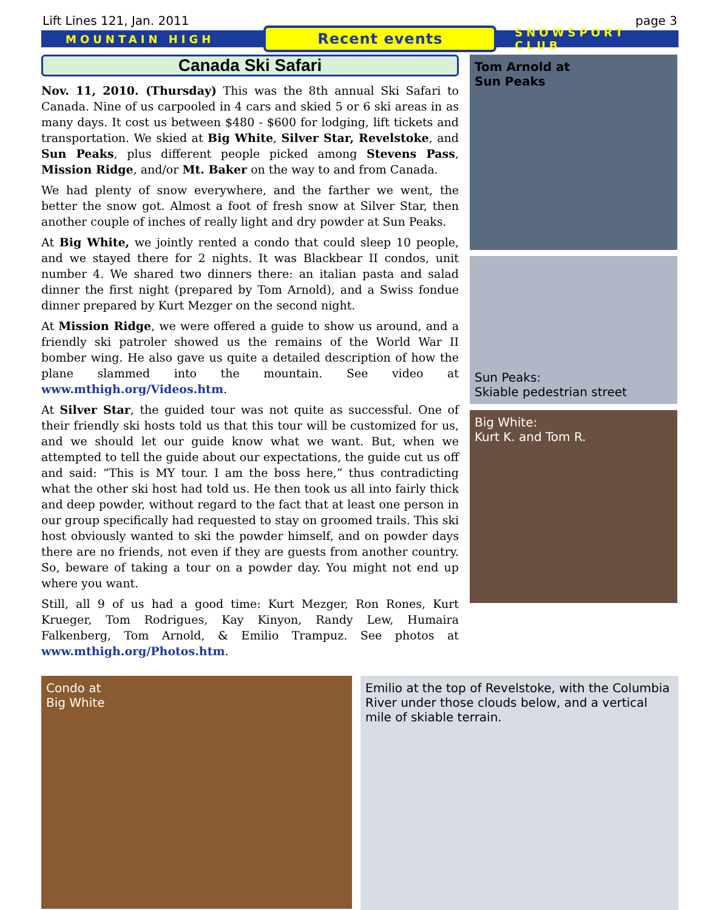Lift Lines 121, Jan. 2011 page 3
MOUNTAIN HIGH Recent events SNOWSPORT CLUB
Canada Ski Safari
Nov. 11, 2010. (Thursday) This was the 8th annual Ski Safari to Canada. Nine of us carpooled in 4 cars and skied 5 or 6 ski areas in as many days. It cost us between $480 - $600 for lodging, lift tickets and transportation. We skied at Big White, Silver Star, Revelstoke, and Sun Peaks, plus different people picked among Stevens Pass, Mission Ridge, and/or Mt. Baker on the way to and from Canada.
We had plenty of snow everywhere, and the farther we went, the better the snow got. Almost a foot of fresh snow at Silver Star, then another couple of inches of really light and dry powder at Sun Peaks.
At Big White, we jointly rented a condo that could sleep 10 people, and we stayed there for 2 nights. It was Blackbear II condos, unit number 4. We shared two dinners there: an italian pasta and salad dinner the first night (prepared by Tom Arnold), and a Swiss fondue dinner prepared by Kurt Mezger on the second night.
At Mission Ridge, we were offered a guide to show us around, and a friendly ski patroler showed us the remains of the World War II bomber wing. He also gave us quite a detailed description of how the plane slammed into the mountain. See video at www.mthigh.org/Videos.htm.
At Silver Star, the guided tour was not quite as successful. One of their friendly ski hosts told us that this tour will be customized for us, and we should let our guide know what we want. But, when we attempted to tell the guide about our expectations, the guide cut us off and said: “This is MY tour. I am the boss here,” thus contradicting what the other ski host had told us. He then took us all into fairly thick and deep powder, without regard to the fact that at least one person in our group specifically had requested to stay on groomed trails. This ski host obviously wanted to ski the powder himself, and on powder days there are no friends, not even if they are guests from another country. So, beware of taking a tour on a powder day. You might not end up where you want.
Still, all 9 of us had a good time: Kurt Mezger, Ron Rones, Kurt Krueger, Tom Rodrigues, Kay Kinyon, Randy Lew, Humaira Falkenberg, Tom Arnold, & Emilio Trampuz. See photos at www.mthigh.org/Photos.htm.
Tom Arnold at
Sun Peaks
Sun Peaks:
Skiable pedestrian street
Big White:
Kurt K. and Tom R.
Condo at
Big White
Emilio at the top of Revelstoke, with the Columbia River under those clouds below, and a vertical mile of skiable terrain.